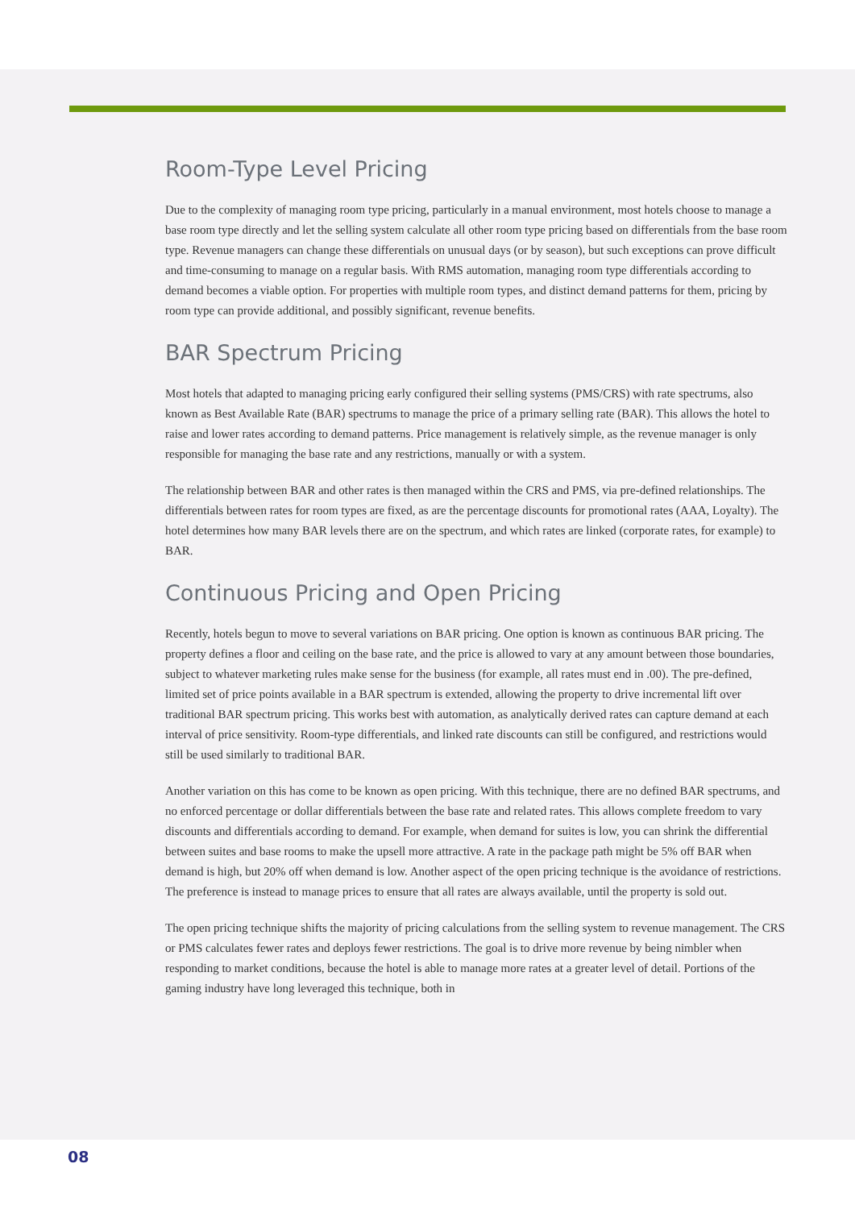Room-Type Level Pricing
Due to the complexity of managing room type pricing, particularly in a manual environment, most hotels choose to manage a base room type directly and let the selling system calculate all other room type pricing based on differentials from the base room type. Revenue managers can change these differentials on unusual days (or by season), but such exceptions can prove difficult and time-consuming to manage on a regular basis. With RMS automation, managing room type differentials according to demand becomes a viable option. For properties with multiple room types, and distinct demand patterns for them, pricing by room type can provide additional, and possibly significant, revenue benefits.
BAR Spectrum Pricing
Most hotels that adapted to managing pricing early configured their selling systems (PMS/CRS) with rate spectrums, also known as Best Available Rate (BAR) spectrums to manage the price of a primary selling rate (BAR). This allows the hotel to raise and lower rates according to demand patterns. Price management is relatively simple, as the revenue manager is only responsible for managing the base rate and any restrictions, manually or with a system.
The relationship between BAR and other rates is then managed within the CRS and PMS, via pre-defined relationships. The differentials between rates for room types are fixed, as are the percentage discounts for promotional rates (AAA, Loyalty). The hotel determines how many BAR levels there are on the spectrum, and which rates are linked (corporate rates, for example) to BAR.
Continuous Pricing and Open Pricing
Recently, hotels begun to move to several variations on BAR pricing. One option is known as continuous BAR pricing. The property defines a floor and ceiling on the base rate, and the price is allowed to vary at any amount between those boundaries, subject to whatever marketing rules make sense for the business (for example, all rates must end in .00). The pre-defined, limited set of price points available in a BAR spectrum is extended, allowing the property to drive incremental lift over traditional BAR spectrum pricing. This works best with automation, as analytically derived rates can capture demand at each interval of price sensitivity. Room-type differentials, and linked rate discounts can still be configured, and restrictions would still be used similarly to traditional BAR.
Another variation on this has come to be known as open pricing. With this technique, there are no defined BAR spectrums, and no enforced percentage or dollar differentials between the base rate and related rates. This allows complete freedom to vary discounts and differentials according to demand. For example, when demand for suites is low, you can shrink the differential between suites and base rooms to make the upsell more attractive. A rate in the package path might be 5% off BAR when demand is high, but 20% off when demand is low. Another aspect of the open pricing technique is the avoidance of restrictions. The preference is instead to manage prices to ensure that all rates are always available, until the property is sold out.
The open pricing technique shifts the majority of pricing calculations from the selling system to revenue management. The CRS or PMS calculates fewer rates and deploys fewer restrictions. The goal is to drive more revenue by being nimbler when responding to market conditions, because the hotel is able to manage more rates at a greater level of detail. Portions of the gaming industry have long leveraged this technique, both in
08